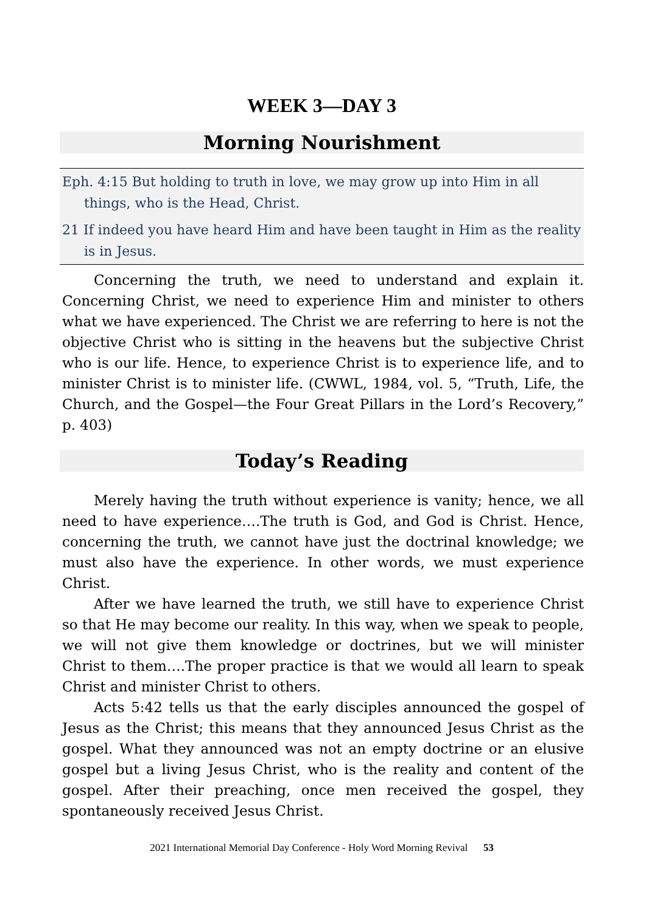WEEK 3—DAY 3
Morning Nourishment
Eph. 4:15 But holding to truth in love, we may grow up into Him in all things, who is the Head, Christ.
21 If indeed you have heard Him and have been taught in Him as the reality is in Jesus.
Concerning the truth, we need to understand and explain it. Concerning Christ, we need to experience Him and minister to others what we have experienced. The Christ we are referring to here is not the objective Christ who is sitting in the heavens but the subjective Christ who is our life. Hence, to experience Christ is to experience life, and to minister Christ is to minister life. (CWWL, 1984, vol. 5, “Truth, Life, the Church, and the Gospel—the Four Great Pillars in the Lord’s Recovery,” p. 403)
Today’s Reading
Merely having the truth without experience is vanity; hence, we all need to have experience….The truth is God, and God is Christ. Hence, concerning the truth, we cannot have just the doctrinal knowledge; we must also have the experience. In other words, we must experience Christ.
After we have learned the truth, we still have to experience Christ so that He may become our reality. In this way, when we speak to people, we will not give them knowledge or doctrines, but we will minister Christ to them….The proper practice is that we would all learn to speak Christ and minister Christ to others.
Acts 5:42 tells us that the early disciples announced the gospel of Jesus as the Christ; this means that they announced Jesus Christ as the gospel. What they announced was not an empty doctrine or an elusive gospel but a living Jesus Christ, who is the reality and content of the gospel. After their preaching, once men received the gospel, they spontaneously received Jesus Christ.
2021 International Memorial Day Conference - Holy Word Morning Revival 53